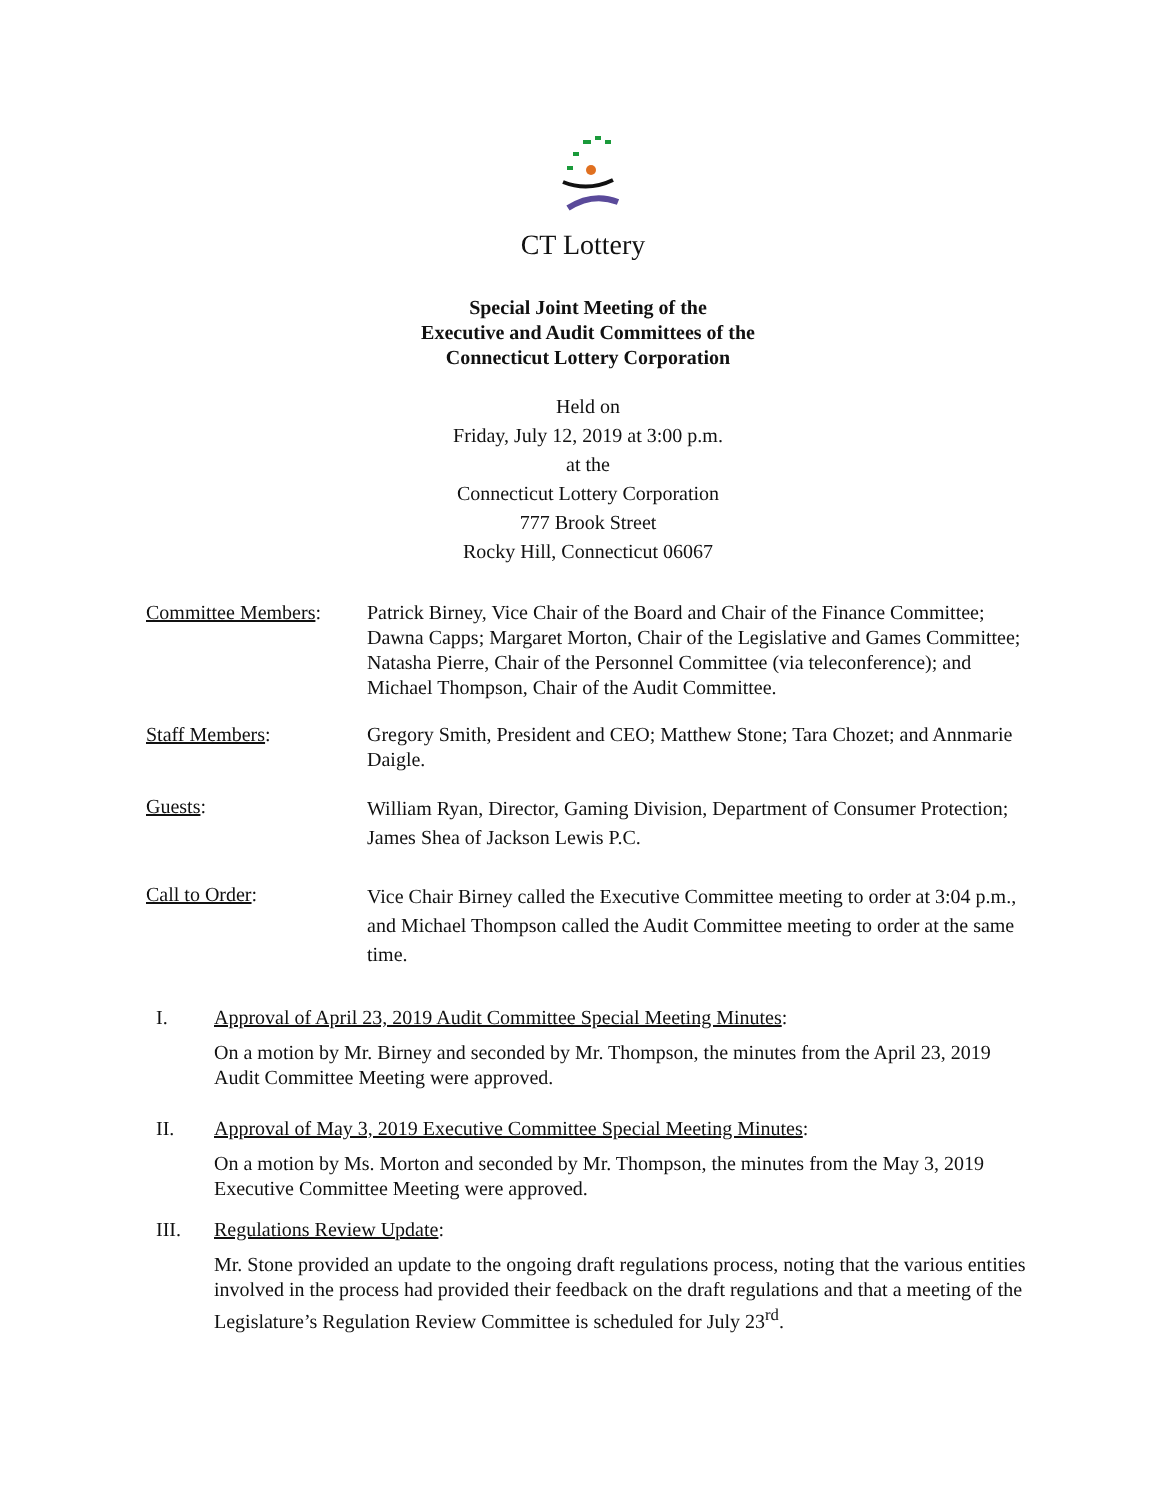CT Lottery
Special Joint Meeting of the
Executive and Audit Committees of the
Connecticut Lottery Corporation
Held on
Friday, July 12, 2019 at 3:00 p.m.
at the
Connecticut Lottery Corporation
777 Brook Street
Rocky Hill, Connecticut 06067
Committee Members: Patrick Birney, Vice Chair of the Board and Chair of the Finance Committee; Dawna Capps; Margaret Morton, Chair of the Legislative and Games Committee; Natasha Pierre, Chair of the Personnel Committee (via teleconference); and Michael Thompson, Chair of the Audit Committee.
Staff Members: Gregory Smith, President and CEO; Matthew Stone; Tara Chozet; and Annmarie Daigle.
Guests:
William Ryan, Director, Gaming Division, Department of Consumer Protection; James Shea of Jackson Lewis P.C.
Call to Order:
Vice Chair Birney called the Executive Committee meeting to order at 3:04 p.m., and Michael Thompson called the Audit Committee meeting to order at the same time.
I. Approval of April 23, 2019 Audit Committee Special Meeting Minutes:
On a motion by Mr. Birney and seconded by Mr. Thompson, the minutes from the April 23, 2019 Audit Committee Meeting were approved.
II. Approval of May 3, 2019 Executive Committee Special Meeting Minutes:
On a motion by Ms. Morton and seconded by Mr. Thompson, the minutes from the May 3, 2019 Executive Committee Meeting were approved.
III. Regulations Review Update:
Mr. Stone provided an update to the ongoing draft regulations process, noting that the various entities involved in the process had provided their feedback on the draft regulations and that a meeting of the Legislature’s Regulation Review Committee is scheduled for July 23<sup>rd</sup>.